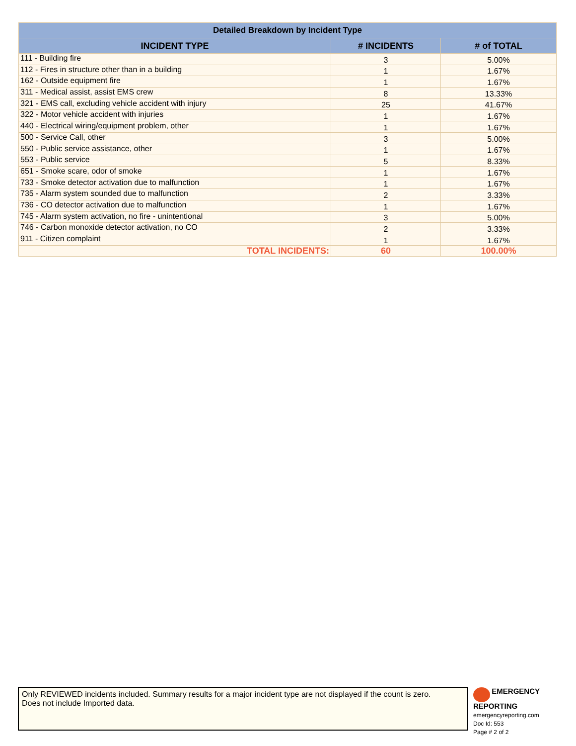| Detailed Breakdown by Incident Type | | |
| INCIDENT TYPE | # INCIDENTS | # of TOTAL |
| 111 - Building fire | 3 | 5.00% |
| 112 - Fires in structure other than in a building | 1 | 1.67% |
| 162 - Outside equipment fire | 1 | 1.67% |
| 311 - Medical assist, assist EMS crew | 8 | 13.33% |
| 321 - EMS call, excluding vehicle accident with injury | 25 | 41.67% |
| 322 - Motor vehicle accident with injuries | 1 | 1.67% |
| 440 - Electrical wiring/equipment problem, other | 1 | 1.67% |
| 500 - Service Call, other | 3 | 5.00% |
| 550 - Public service assistance, other | 1 | 1.67% |
| 553 - Public service | 5 | 8.33% |
| 651 - Smoke scare, odor of smoke | 1 | 1.67% |
| 733 - Smoke detector activation due to malfunction | 1 | 1.67% |
| 735 - Alarm system sounded due to malfunction | 2 | 3.33% |
| 736 - CO detector activation due to malfunction | 1 | 1.67% |
| 745 - Alarm system activation, no fire - unintentional | 3 | 5.00% |
| 746 - Carbon monoxide detector activation, no CO | 2 | 3.33% |
| 911 - Citizen complaint | 1 | 1.67% |
| TOTAL INCIDENTS: | 60 | 100.00% |
Only REVIEWED incidents included. Summary results for a major incident type are not displayed if the count is zero.
Does not include Imported data.
EMERGENCY
REPORTING
emergencyreporting.com
Doc Id: 553
Page # 2 of 2